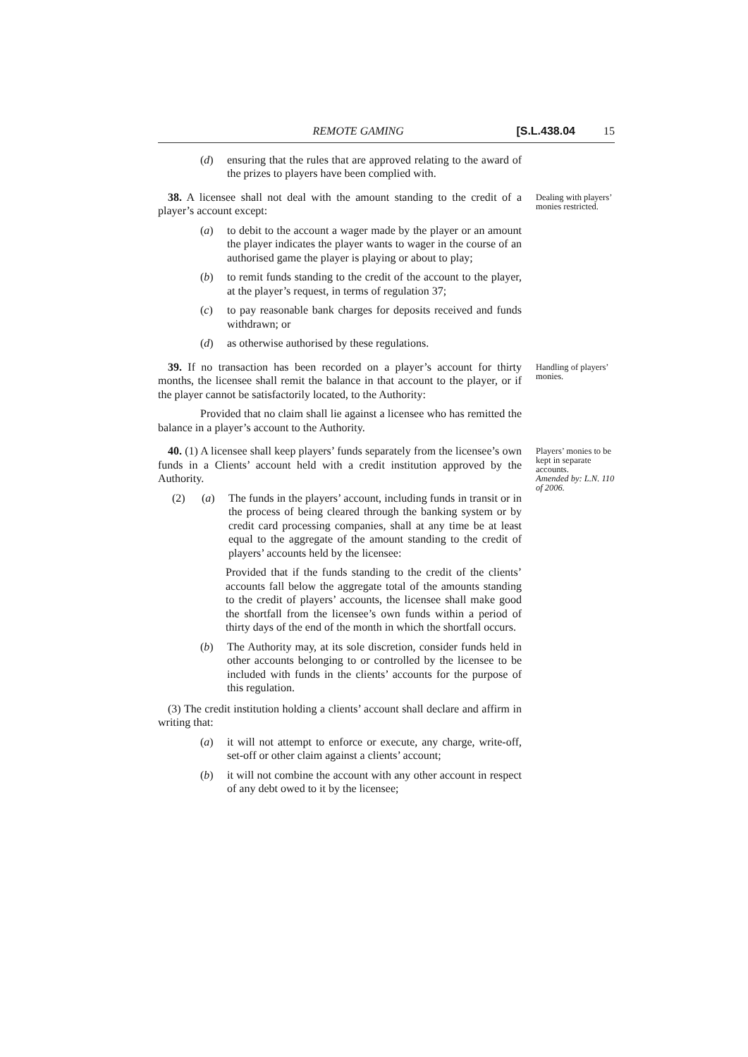REMOTE GAMING [S.L.438.04 15
(d) ensuring that the rules that are approved relating to the award of the prizes to players have been complied with.
38. A licensee shall not deal with the amount standing to the credit of a player’s account except:
(a) to debit to the account a wager made by the player or an amount the player indicates the player wants to wager in the course of an authorised game the player is playing or about to play;
(b) to remit funds standing to the credit of the account to the player, at the player’s request, in terms of regulation 37;
(c) to pay reasonable bank charges for deposits received and funds withdrawn; or
(d) as otherwise authorised by these regulations.
Dealing with players’ monies restricted.
39. If no transaction has been recorded on a player’s account for thirty months, the licensee shall remit the balance in that account to the player, or if the player cannot be satisfactorily located, to the Authority:
Provided that no claim shall lie against a licensee who has remitted the balance in a player’s account to the Authority.
Handling of players’ monies.
40. (1) A licensee shall keep players’ funds separately from the licensee’s own funds in a Clients’ account held with a credit institution approved by the Authority.
(2) (a) The funds in the players’ account, including funds in transit or in the process of being cleared through the banking system or by credit card processing companies, shall at any time be at least equal to the aggregate of the amount standing to the credit of players’ accounts held by the licensee:
Provided that if the funds standing to the credit of the clients’ accounts fall below the aggregate total of the amounts standing to the credit of players’ accounts, the licensee shall make good the shortfall from the licensee’s own funds within a period of thirty days of the end of the month in which the shortfall occurs.
(b) The Authority may, at its sole discretion, consider funds held in other accounts belonging to or controlled by the licensee to be included with funds in the clients’ accounts for the purpose of this regulation.
(3) The credit institution holding a clients’ account shall declare and affirm in writing that:
(a) it will not attempt to enforce or execute, any charge, write-off, set-off or other claim against a clients’ account;
(b) it will not combine the account with any other account in respect of any debt owed to it by the licensee;
Players’ monies to be kept in separate accounts.
Amended by: L.N. 110 of 2006.